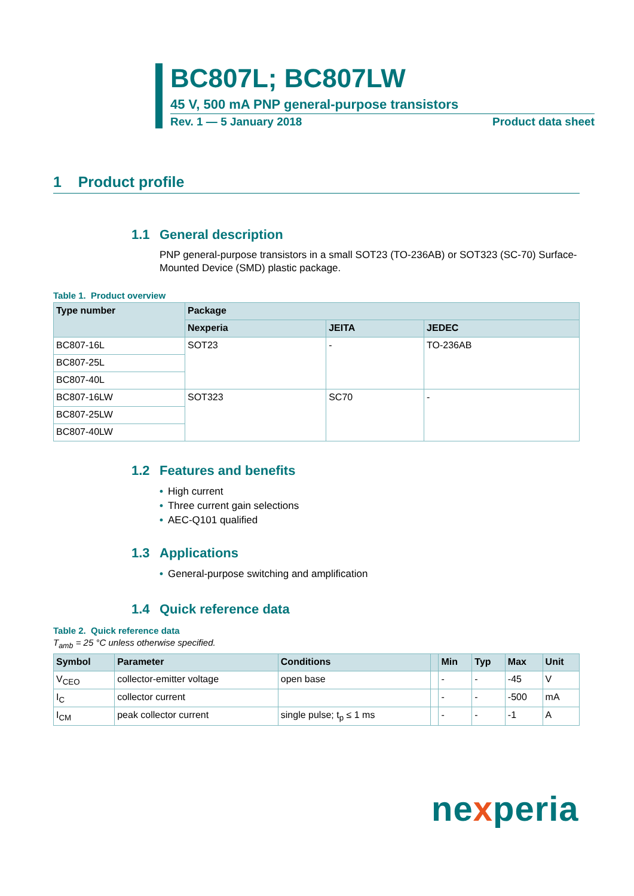BC807L; BC807LW
45 V, 500 mA PNP general-purpose transistors
Rev. 1 — 5 January 2018 Product data sheet
1 Product profile
1.1 General description
PNP general-purpose transistors in a small SOT23 (TO-236AB) or SOT323 (SC-70) Surface-Mounted Device (SMD) plastic package.
Table 1. Product overview
| Type number | Package | | |
| --- | --- | --- | --- |
| | Nexperia | JEITA | JEDEC |
| BC807-16L | SOT23 | - | TO-236AB |
| BC807-25L | | | |
| BC807-40L | | | |
| BC807-16LW | SOT323 | SC70 | - |
| BC807-25LW | | | |
| BC807-40LW | | | |
1.2 Features and benefits
• High current
• Three current gain selections
• AEC-Q101 qualified
1.3 Applications
• General-purpose switching and amplification
1.4 Quick reference data
Table 2. Quick reference data
T<sub>amb</sub> = 25 °C unless otherwise specified.
| Symbol | Parameter | Conditions | | Min | Typ | Max | Unit |
| --- | --- | --- | --- | --- | --- | --- | --- |
| V<sub>CEO</sub> | collector-emitter voltage | open base | | - | - | -45 | V |
| I<sub>C</sub> | collector current | | | - | - | -500 | mA |
| I<sub>CM</sub> | peak collector current | single pulse; t<sub>p</sub> ≤ 1 ms | | - | - | -1 | A |
nexperia